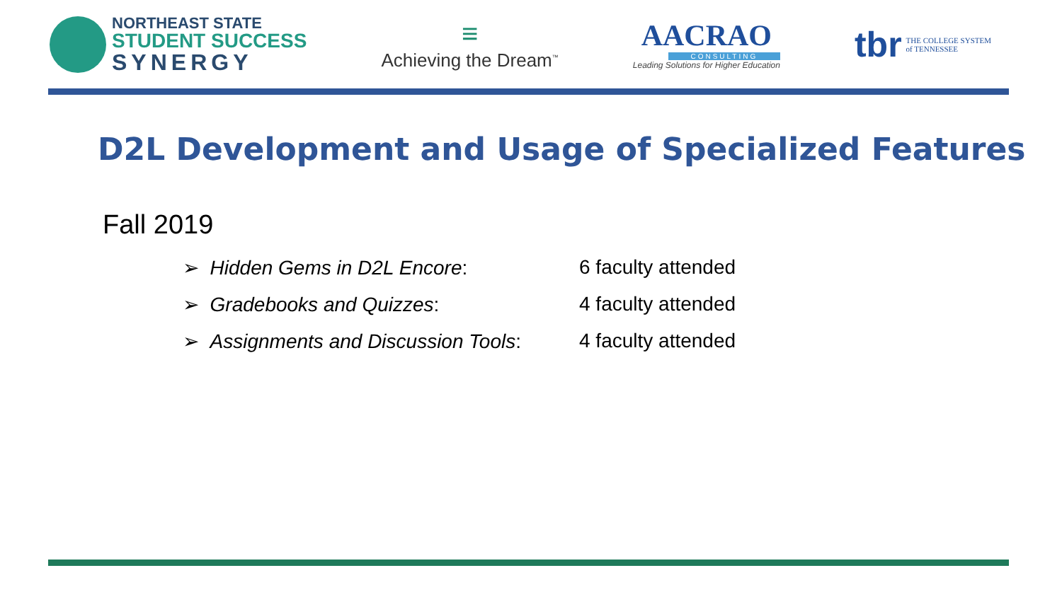NORTHEAST STATE
STUDENT SUCCESS
SYNERGY
≡
Achieving the Dream<sup>™</sup>
AACRAO
CONSULTING
Leading Solutions for Higher Education
tbr THE COLLEGE SYSTEM
of TENNESSEE
D2L Development and Usage of Specialized Features
Fall 2019
➢ Hidden Gems in D2L Encore: 6 faculty attended
➢ Gradebooks and Quizzes: 4 faculty attended
➢ Assignments and Discussion Tools: 4 faculty attended